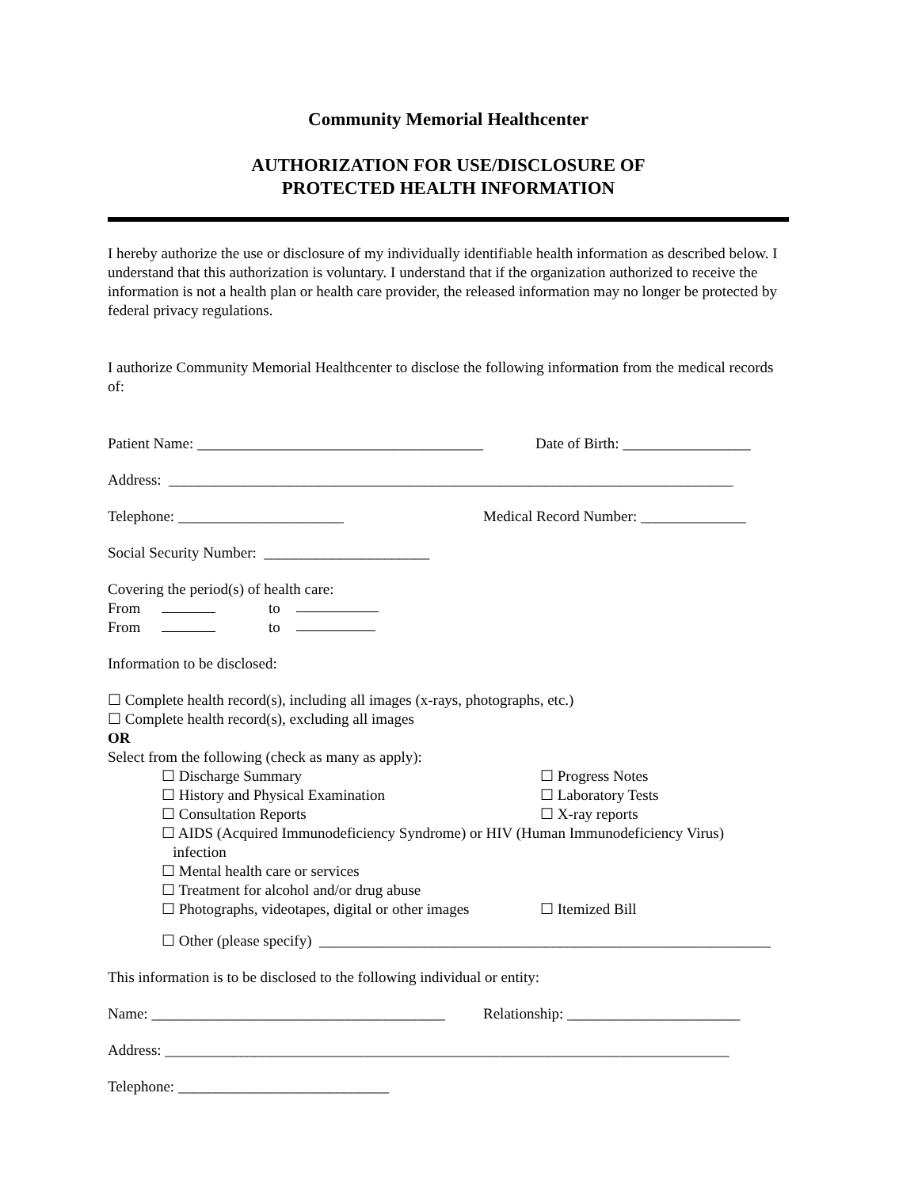Community Memorial Healthcenter
AUTHORIZATION FOR USE/DISCLOSURE OF
PROTECTED HEALTH INFORMATION
I hereby authorize the use or disclosure of my individually identifiable health information as described below. I understand that this authorization is voluntary. I understand that if the organization authorized to receive the information is not a health plan or health care provider, the released information may no longer be protected by federal privacy regulations.
I authorize Community Memorial Healthcenter to disclose the following information from the medical records of:
Patient Name: ______________________________________ Date of Birth: _________________
Address: ___________________________________________________________________________
Telephone: ______________________ Medical Record Number: ______________
Social Security Number: ______________________
Covering the period(s) of health care:
From to
From to
Information to be disclosed:
☐ Complete health record(s), including all images (x-rays, photographs, etc.)
☐ Complete health record(s), excluding all images
OR
Select from the following (check as many as apply):
☐ Discharge Summary ☐ Progress Notes
☐ History and Physical Examination ☐ Laboratory Tests
☐ Consultation Reports ☐ X-ray reports
☐ AIDS (Acquired Immunodeficiency Syndrome) or HIV (Human Immunodeficiency Virus)
infection
☐ Mental health care or services
☐ Treatment for alcohol and/or drug abuse
☐ Photographs, videotapes, digital or other images ☐ Itemized Bill
☐ Other (please specify) ____________________________________________________________
This information is to be disclosed to the following individual or entity:
Name: _______________________________________ Relationship: _______________________
Address: ___________________________________________________________________________
Telephone: ____________________________